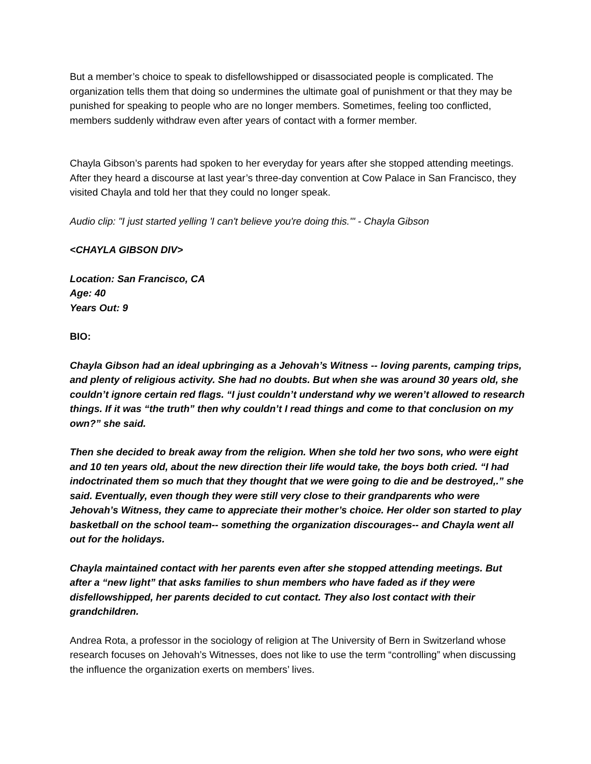But a member’s choice to speak to disfellowshipped or disassociated people is complicated. The organization tells them that doing so undermines the ultimate goal of punishment or that they may be punished for speaking to people who are no longer members. Sometimes, feeling too conflicted, members suddenly withdraw even after years of contact with a former member.
Chayla Gibson’s parents had spoken to her everyday for years after she stopped attending meetings. After they heard a discourse at last year’s three-day convention at Cow Palace in San Francisco, they visited Chayla and told her that they could no longer speak.
Audio clip: "I just started yelling 'I can't believe you're doing this.'" - Chayla Gibson
<CHAYLA GIBSON DIV>
Location: San Francisco, CA
Age: 40
Years Out: 9
BIO:
Chayla Gibson had an ideal upbringing as a Jehovah’s Witness -- loving parents, camping trips, and plenty of religious activity. She had no doubts. But when she was around 30 years old, she couldn’t ignore certain red flags. “I just couldn’t understand why we weren’t allowed to research things. If it was “the truth” then why couldn’t I read things and come to that conclusion on my own?” she said.
Then she decided to break away from the religion. When she told her two sons, who were eight and 10 ten years old, about the new direction their life would take, the boys both cried. “I had indoctrinated them so much that they thought that we were going to die and be destroyed,.” she said. Eventually, even though they were still very close to their grandparents who were Jehovah’s Witness, they came to appreciate their mother’s choice. Her older son started to play basketball on the school team-- something the organization discourages-- and Chayla went all out for the holidays.
Chayla maintained contact with her parents even after she stopped attending meetings. But after a “new light” that asks families to shun members who have faded as if they were disfellowshipped, her parents decided to cut contact. They also lost contact with their grandchildren.
Andrea Rota, a professor in the sociology of religion at The University of Bern in Switzerland whose research focuses on Jehovah’s Witnesses, does not like to use the term “controlling” when discussing the influence the organization exerts on members’ lives.